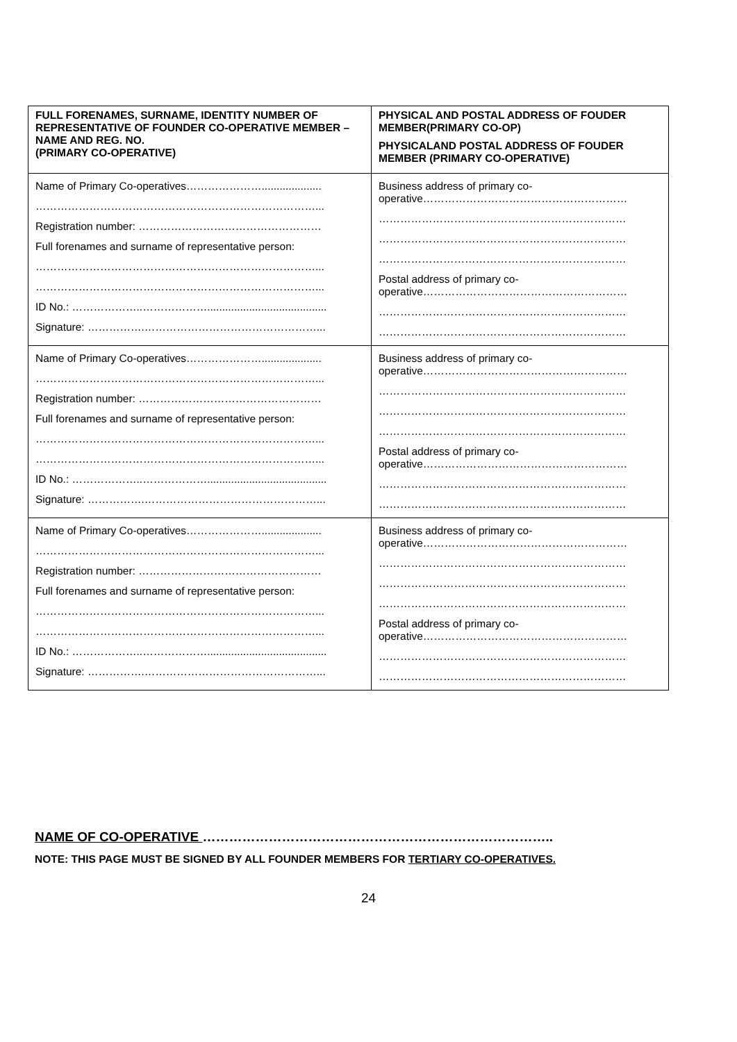| FULL FORENAMES, SURNAME, IDENTITY NUMBER OF REPRESENTATIVE OF FOUNDER CO-OPERATIVE MEMBER – NAME AND REG. NO. (PRIMARY CO-OPERATIVE) | PHYSICAL AND POSTAL ADDRESS OF FOUDER MEMBER(PRIMARY CO-OP) PHYSICALAND POSTAL ADDRESS OF FOUDER MEMBER (PRIMARY CO-OPERATIVE) |
| --- | --- |
| Name of Primary Co-operatives………………….................... ……………………………………………………………………... Registration number: …………………………………………… Full forenames and surname of representative person: ……………………………………………………………………... ……………………………………………………………………... ID No.: ………………..………………........................................ Signature: …………….…………………………………………... | Business address of primary co- operative………………………………………………… …………………………………………………………… …………………………………………………………… …………………………………………………………… Postal address of primary co- operative………………………………………………… …………………………………………………………… …………………………………………………………… |
| Name of Primary Co-operatives………………….................... ……………………………………………………………………... Registration number: …………………………………………… Full forenames and surname of representative person: ……………………………………………………………………... ……………………………………………………………………... ID No.: ………………..………………........................................ Signature: …………….…………………………………………... | Business address of primary co- operative………………………………………………… …………………………………………………………… …………………………………………………………… …………………………………………………………… Postal address of primary co- operative………………………………………………… …………………………………………………………… …………………………………………………………… |
| Name of Primary Co-operatives………………….................... ……………………………………………………………………... Registration number: …………………………………………… Full forenames and surname of representative person: ……………………………………………………………………... ……………………………………………………………………... ID No.: ………………..………………........................................ Signature: …………….…………………………………………... | Business address of primary co- operative………………………………………………… …………………………………………………………… …………………………………………………………… …………………………………………………………… Postal address of primary co- operative………………………………………………… …………………………………………………………… …………………………………………………………… |
NAME OF CO-OPERATIVE ……………………………………………………………………..
NOTE: THIS PAGE MUST BE SIGNED BY ALL FOUNDER MEMBERS FOR TERTIARY CO-OPERATIVES.
24